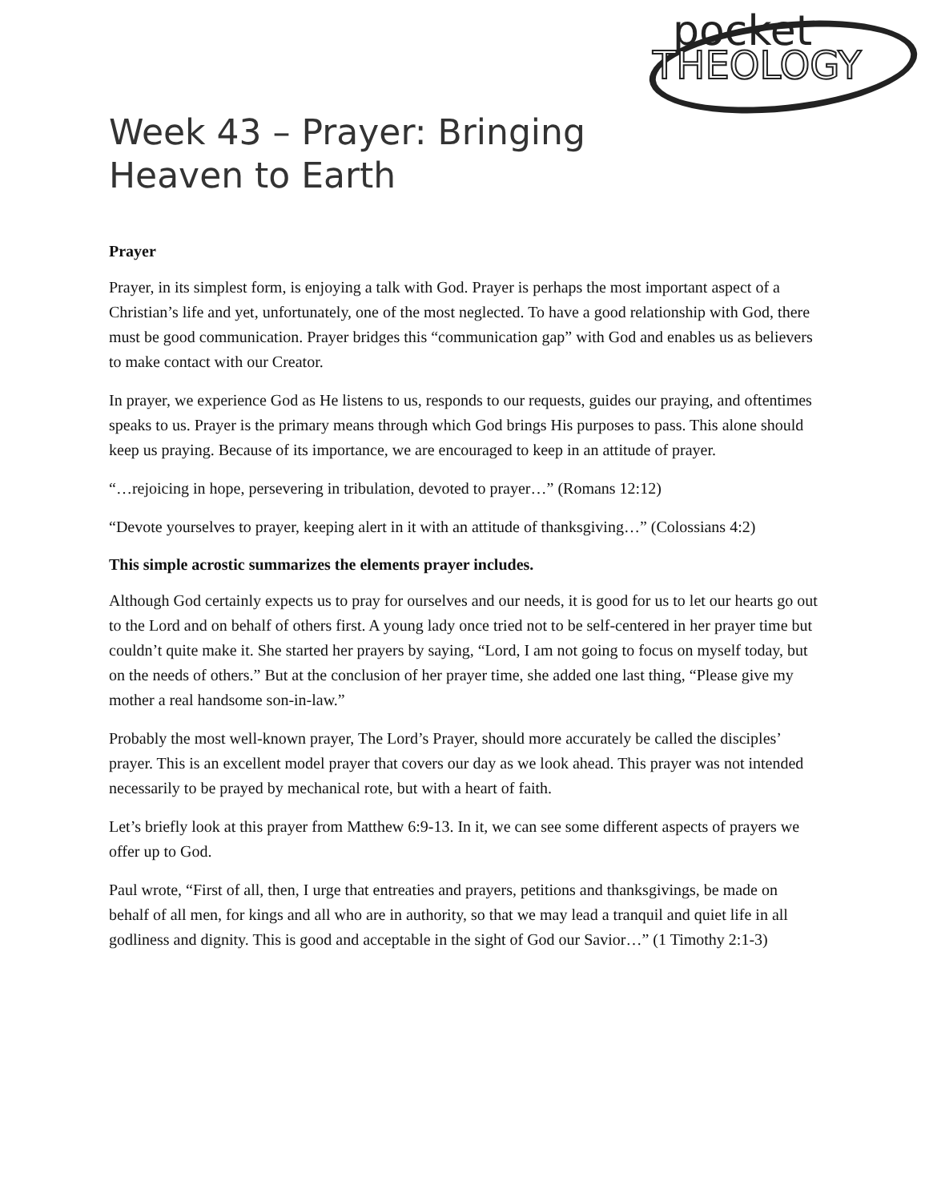pocket
THEOLOGY
Week 43 – Prayer: Bringing Heaven to Earth
Prayer
Prayer, in its simplest form, is enjoying a talk with God. Prayer is perhaps the most important aspect of a Christian’s life and yet, unfortunately, one of the most neglected. To have a good relationship with God, there must be good communication. Prayer bridges this “communication gap” with God and enables us as believers to make contact with our Creator.
In prayer, we experience God as He listens to us, responds to our requests, guides our praying, and oftentimes speaks to us. Prayer is the primary means through which God brings His purposes to pass. This alone should keep us praying. Because of its importance, we are encouraged to keep in an attitude of prayer.
“…rejoicing in hope, persevering in tribulation, devoted to prayer…” (Romans 12:12)
“Devote yourselves to prayer, keeping alert in it with an attitude of thanksgiving…” (Colossians 4:2)
This simple acrostic summarizes the elements prayer includes.
Although God certainly expects us to pray for ourselves and our needs, it is good for us to let our hearts go out to the Lord and on behalf of others first. A young lady once tried not to be self-centered in her prayer time but couldn’t quite make it. She started her prayers by saying, “Lord, I am not going to focus on myself today, but on the needs of others.” But at the conclusion of her prayer time, she added one last thing, “Please give my mother a real handsome son-in-law.”
Probably the most well-known prayer, The Lord’s Prayer, should more accurately be called the disciples’ prayer. This is an excellent model prayer that covers our day as we look ahead. This prayer was not intended necessarily to be prayed by mechanical rote, but with a heart of faith.
Let’s briefly look at this prayer from Matthew 6:9-13. In it, we can see some different aspects of prayers we offer up to God.
Paul wrote, “First of all, then, I urge that entreaties and prayers, petitions and thanksgivings, be made on behalf of all men, for kings and all who are in authority, so that we may lead a tranquil and quiet life in all godliness and dignity. This is good and acceptable in the sight of God our Savior…” (1 Timothy 2:1-3)